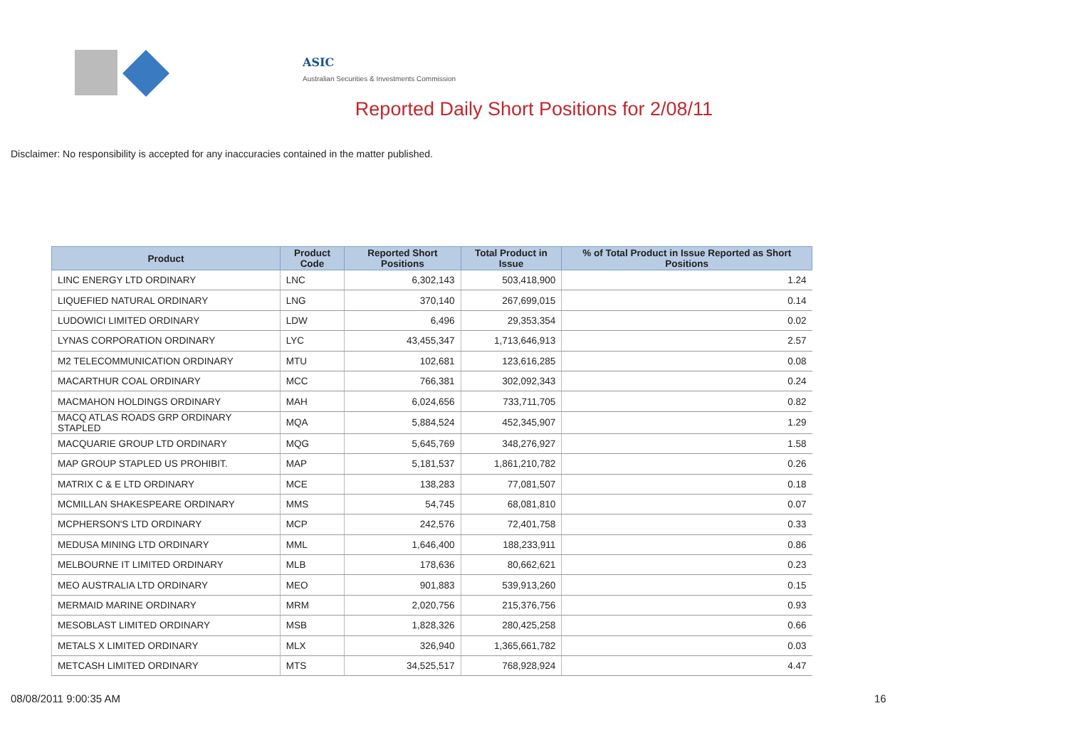ASIC
Australian Securities & Investments Commission
Reported Daily Short Positions for 2/08/11
Disclaimer: No responsibility is accepted for any inaccuracies contained in the matter published.
| Product | Product Code | Reported Short Positions | Total Product in Issue | % of Total Product in Issue Reported as Short Positions |
| --- | --- | --- | --- | --- |
| LINC ENERGY LTD ORDINARY | LNC | 6,302,143 | 503,418,900 | 1.24 |
| LIQUEFIED NATURAL ORDINARY | LNG | 370,140 | 267,699,015 | 0.14 |
| LUDOWICI LIMITED ORDINARY | LDW | 6,496 | 29,353,354 | 0.02 |
| LYNAS CORPORATION ORDINARY | LYC | 43,455,347 | 1,713,646,913 | 2.57 |
| M2 TELECOMMUNICATION ORDINARY | MTU | 102,681 | 123,616,285 | 0.08 |
| MACARTHUR COAL ORDINARY | MCC | 766,381 | 302,092,343 | 0.24 |
| MACMAHON HOLDINGS ORDINARY | MAH | 6,024,656 | 733,711,705 | 0.82 |
| MACQ ATLAS ROADS GRP ORDINARY STAPLED | MQA | 5,884,524 | 452,345,907 | 1.29 |
| MACQUARIE GROUP LTD ORDINARY | MQG | 5,645,769 | 348,276,927 | 1.58 |
| MAP GROUP STAPLED US PROHIBIT. | MAP | 5,181,537 | 1,861,210,782 | 0.26 |
| MATRIX C & E LTD ORDINARY | MCE | 138,283 | 77,081,507 | 0.18 |
| MCMILLAN SHAKESPEARE ORDINARY | MMS | 54,745 | 68,081,810 | 0.07 |
| MCPHERSON'S LTD ORDINARY | MCP | 242,576 | 72,401,758 | 0.33 |
| MEDUSA MINING LTD ORDINARY | MML | 1,646,400 | 188,233,911 | 0.86 |
| MELBOURNE IT LIMITED ORDINARY | MLB | 178,636 | 80,662,621 | 0.23 |
| MEO AUSTRALIA LTD ORDINARY | MEO | 901,883 | 539,913,260 | 0.15 |
| MERMAID MARINE ORDINARY | MRM | 2,020,756 | 215,376,756 | 0.93 |
| MESOBLAST LIMITED ORDINARY | MSB | 1,828,326 | 280,425,258 | 0.66 |
| METALS X LIMITED ORDINARY | MLX | 326,940 | 1,365,661,782 | 0.03 |
| METCASH LIMITED ORDINARY | MTS | 34,525,517 | 768,928,924 | 4.47 |
08/08/2011 9:00:35 AM 16